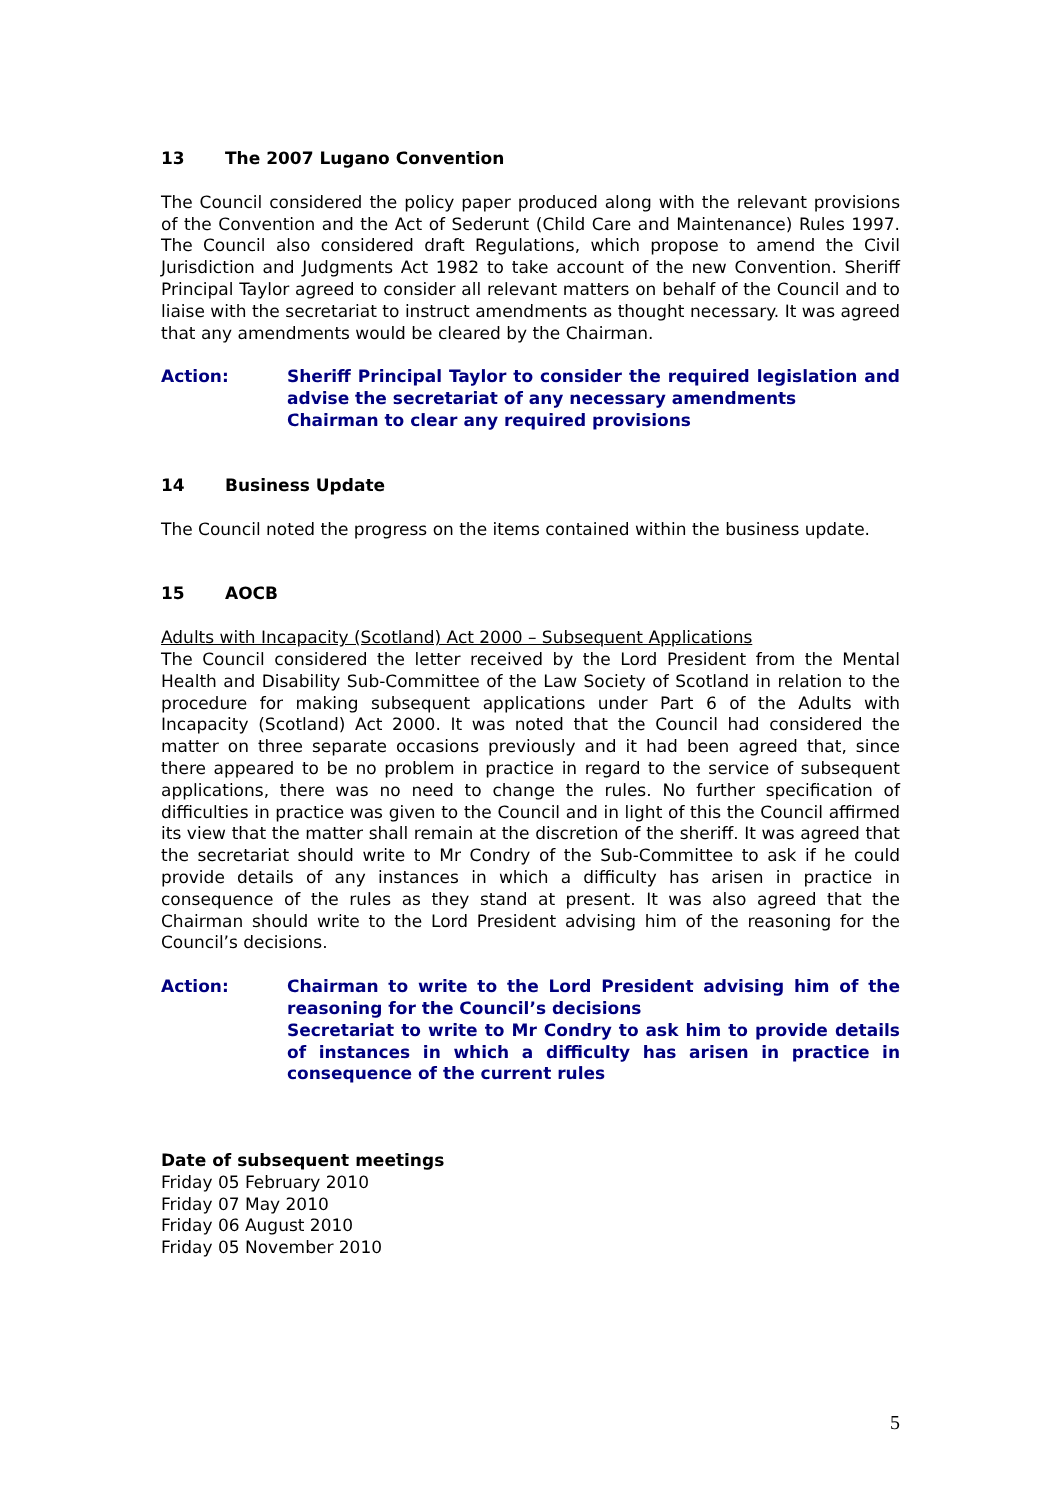13 The 2007 Lugano Convention
The Council considered the policy paper produced along with the relevant provisions of the Convention and the Act of Sederunt (Child Care and Maintenance) Rules 1997. The Council also considered draft Regulations, which propose to amend the Civil Jurisdiction and Judgments Act 1982 to take account of the new Convention. Sheriff Principal Taylor agreed to consider all relevant matters on behalf of the Council and to liaise with the secretariat to instruct amendments as thought necessary. It was agreed that any amendments would be cleared by the Chairman.
Action: Sheriff Principal Taylor to consider the required legislation and advise the secretariat of any necessary amendments
Chairman to clear any required provisions
14 Business Update
The Council noted the progress on the items contained within the business update.
15 AOCB
Adults with Incapacity (Scotland) Act 2000 – Subsequent Applications
The Council considered the letter received by the Lord President from the Mental Health and Disability Sub-Committee of the Law Society of Scotland in relation to the procedure for making subsequent applications under Part 6 of the Adults with Incapacity (Scotland) Act 2000. It was noted that the Council had considered the matter on three separate occasions previously and it had been agreed that, since there appeared to be no problem in practice in regard to the service of subsequent applications, there was no need to change the rules. No further specification of difficulties in practice was given to the Council and in light of this the Council affirmed its view that the matter shall remain at the discretion of the sheriff. It was agreed that the secretariat should write to Mr Condry of the Sub-Committee to ask if he could provide details of any instances in which a difficulty has arisen in practice in consequence of the rules as they stand at present. It was also agreed that the Chairman should write to the Lord President advising him of the reasoning for the Council’s decisions.
Action: Chairman to write to the Lord President advising him of the reasoning for the Council’s decisions
Secretariat to write to Mr Condry to ask him to provide details of instances in which a difficulty has arisen in practice in consequence of the current rules
Date of subsequent meetings
Friday 05 February 2010
Friday 07 May 2010
Friday 06 August 2010
Friday 05 November 2010
5